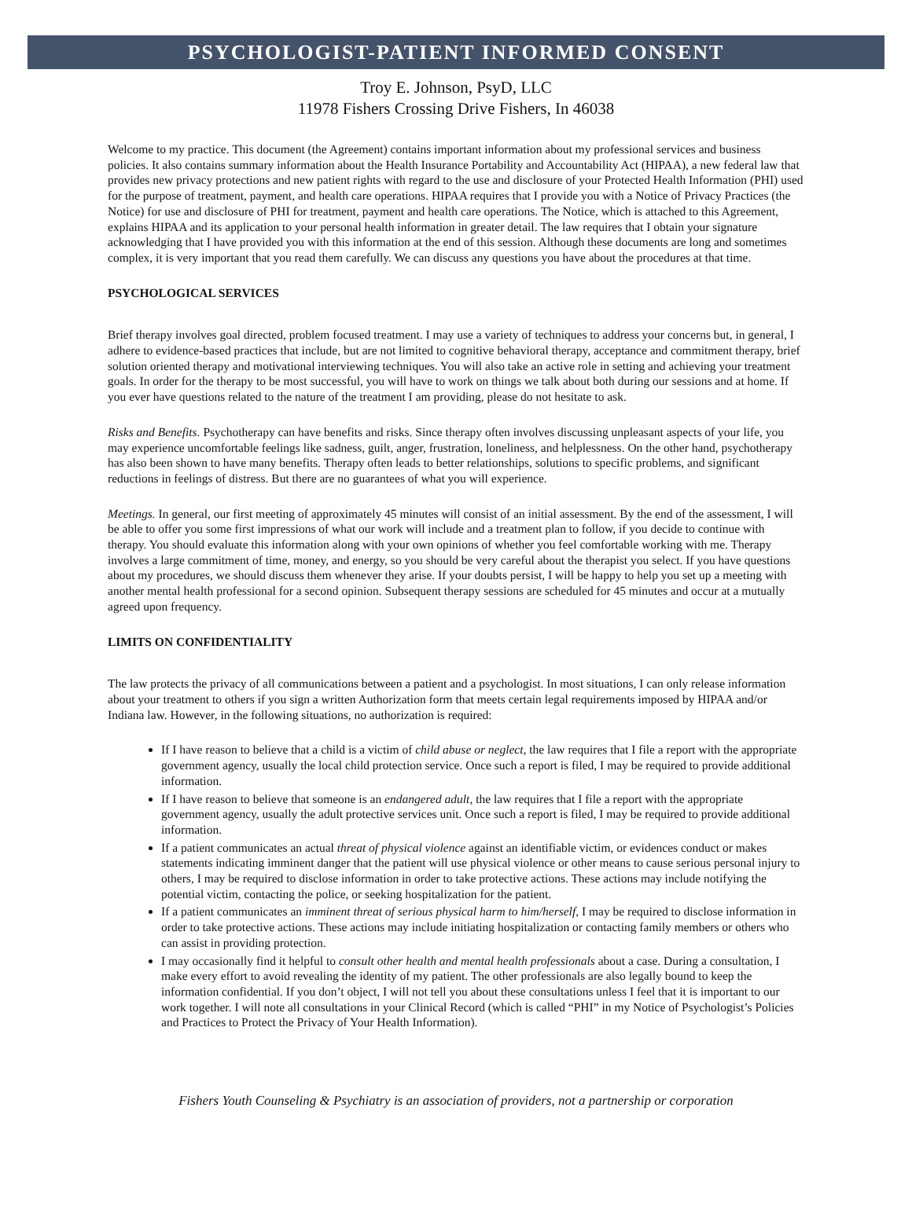PSYCHOLOGIST-PATIENT INFORMED CONSENT
Troy E. Johnson, PsyD, LLC
11978 Fishers Crossing Drive Fishers, In 46038
Welcome to my practice. This document (the Agreement) contains important information about my professional services and business policies. It also contains summary information about the Health Insurance Portability and Accountability Act (HIPAA), a new federal law that provides new privacy protections and new patient rights with regard to the use and disclosure of your Protected Health Information (PHI) used for the purpose of treatment, payment, and health care operations. HIPAA requires that I provide you with a Notice of Privacy Practices (the Notice) for use and disclosure of PHI for treatment, payment and health care operations. The Notice, which is attached to this Agreement, explains HIPAA and its application to your personal health information in greater detail. The law requires that I obtain your signature acknowledging that I have provided you with this information at the end of this session. Although these documents are long and sometimes complex, it is very important that you read them carefully. We can discuss any questions you have about the procedures at that time.
PSYCHOLOGICAL SERVICES
Brief therapy involves goal directed, problem focused treatment. I may use a variety of techniques to address your concerns but, in general, I adhere to evidence-based practices that include, but are not limited to cognitive behavioral therapy, acceptance and commitment therapy, brief solution oriented therapy and motivational interviewing techniques. You will also take an active role in setting and achieving your treatment goals. In order for the therapy to be most successful, you will have to work on things we talk about both during our sessions and at home. If you ever have questions related to the nature of the treatment I am providing, please do not hesitate to ask.
Risks and Benefits. Psychotherapy can have benefits and risks. Since therapy often involves discussing unpleasant aspects of your life, you may experience uncomfortable feelings like sadness, guilt, anger, frustration, loneliness, and helplessness. On the other hand, psychotherapy has also been shown to have many benefits. Therapy often leads to better relationships, solutions to specific problems, and significant reductions in feelings of distress. But there are no guarantees of what you will experience.
Meetings. In general, our first meeting of approximately 45 minutes will consist of an initial assessment. By the end of the assessment, I will be able to offer you some first impressions of what our work will include and a treatment plan to follow, if you decide to continue with therapy. You should evaluate this information along with your own opinions of whether you feel comfortable working with me. Therapy involves a large commitment of time, money, and energy, so you should be very careful about the therapist you select. If you have questions about my procedures, we should discuss them whenever they arise. If your doubts persist, I will be happy to help you set up a meeting with another mental health professional for a second opinion. Subsequent therapy sessions are scheduled for 45 minutes and occur at a mutually agreed upon frequency.
LIMITS ON CONFIDENTIALITY
The law protects the privacy of all communications between a patient and a psychologist. In most situations, I can only release information about your treatment to others if you sign a written Authorization form that meets certain legal requirements imposed by HIPAA and/or Indiana law. However, in the following situations, no authorization is required:
If I have reason to believe that a child is a victim of child abuse or neglect, the law requires that I file a report with the appropriate government agency, usually the local child protection service. Once such a report is filed, I may be required to provide additional information.
If I have reason to believe that someone is an endangered adult, the law requires that I file a report with the appropriate government agency, usually the adult protective services unit. Once such a report is filed, I may be required to provide additional information.
If a patient communicates an actual threat of physical violence against an identifiable victim, or evidences conduct or makes statements indicating imminent danger that the patient will use physical violence or other means to cause serious personal injury to others, I may be required to disclose information in order to take protective actions. These actions may include notifying the potential victim, contacting the police, or seeking hospitalization for the patient.
If a patient communicates an imminent threat of serious physical harm to him/herself, I may be required to disclose information in order to take protective actions. These actions may include initiating hospitalization or contacting family members or others who can assist in providing protection.
I may occasionally find it helpful to consult other health and mental health professionals about a case. During a consultation, I make every effort to avoid revealing the identity of my patient. The other professionals are also legally bound to keep the information confidential. If you don’t object, I will not tell you about these consultations unless I feel that it is important to our work together. I will note all consultations in your Clinical Record (which is called “PHI” in my Notice of Psychologist’s Policies and Practices to Protect the Privacy of Your Health Information).
Fishers Youth Counseling & Psychiatry is an association of providers, not a partnership or corporation